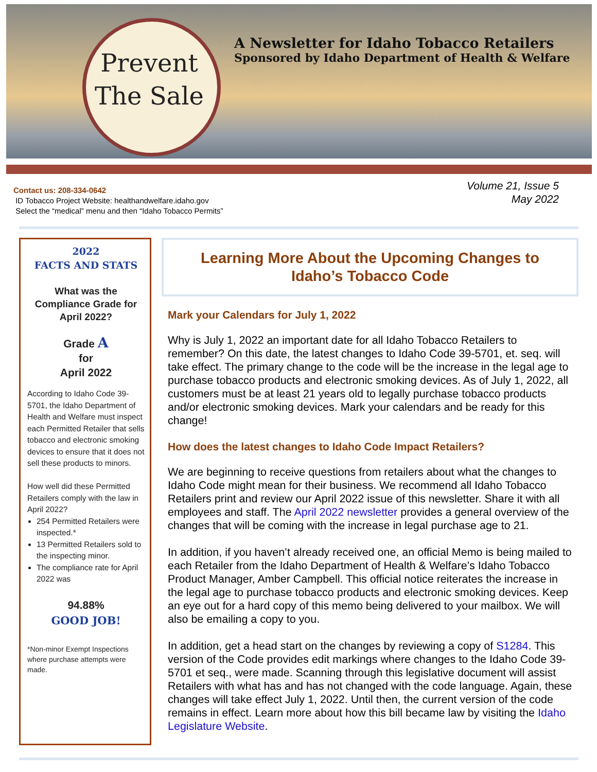Prevent
The Sale
A Newsletter for Idaho Tobacco Retailers
Sponsored by Idaho Department of Health & Welfare
Contact us: 208-334-0642
ID Tobacco Project Website: healthandwelfare.idaho.gov
Select the “medical” menu and then “Idaho Tobacco Permits”
Volume 21, Issue 5
May 2022
2022
FACTS AND STATS
What was the Compliance Grade for April 2022?
Grade A
for
April 2022
According to Idaho Code 39-5701, the Idaho Department of Health and Welfare must inspect each Permitted Retailer that sells tobacco and electronic smoking devices to ensure that it does not sell these products to minors.
How well did these Permitted Retailers comply with the law in April 2022?
254 Permitted Retailers were inspected.*
13 Permitted Retailers sold to the inspecting minor.
The compliance rate for April 2022 was
94.88%
GOOD JOB!
*Non-minor Exempt Inspections where purchase attempts were made.
Learning More About the Upcoming Changes to Idaho’s Tobacco Code
Mark your Calendars for July 1, 2022
Why is July 1, 2022 an important date for all Idaho Tobacco Retailers to remember? On this date, the latest changes to Idaho Code 39-5701, et. seq. will take effect. The primary change to the code will be the increase in the legal age to purchase tobacco products and electronic smoking devices. As of July 1, 2022, all customers must be at least 21 years old to legally purchase tobacco products and/or electronic smoking devices. Mark your calendars and be ready for this change!
How does the latest changes to Idaho Code Impact Retailers?
We are beginning to receive questions from retailers about what the changes to Idaho Code might mean for their business. We recommend all Idaho Tobacco Retailers print and review our April 2022 issue of this newsletter. Share it with all employees and staff. The April 2022 newsletter provides a general overview of the changes that will be coming with the increase in legal purchase age to 21.
In addition, if you haven’t already received one, an official Memo is being mailed to each Retailer from the Idaho Department of Health & Welfare’s Idaho Tobacco Product Manager, Amber Campbell. This official notice reiterates the increase in the legal age to purchase tobacco products and electronic smoking devices. Keep an eye out for a hard copy of this memo being delivered to your mailbox. We will also be emailing a copy to you.
In addition, get a head start on the changes by reviewing a copy of S1284. This version of the Code provides edit markings where changes to the Idaho Code 39-5701 et seq., were made. Scanning through this legislative document will assist Retailers with what has and has not changed with the code language. Again, these changes will take effect July 1, 2022. Until then, the current version of the code remains in effect. Learn more about how this bill became law by visiting the Idaho Legislature Website.